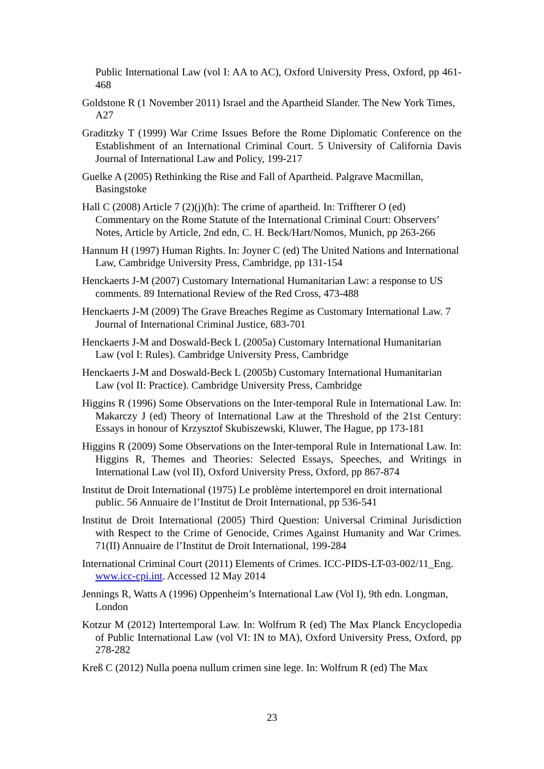Public International Law (vol I: AA to AC), Oxford University Press, Oxford, pp 461-468
Goldstone R (1 November 2011) Israel and the Apartheid Slander. The New York Times, A27
Graditzky T (1999) War Crime Issues Before the Rome Diplomatic Conference on the Establishment of an International Criminal Court. 5 University of California Davis Journal of International Law and Policy, 199-217
Guelke A (2005) Rethinking the Rise and Fall of Apartheid. Palgrave Macmillan, Basingstoke
Hall C (2008) Article 7 (2)(j)(h): The crime of apartheid. In: Triffterer O (ed) Commentary on the Rome Statute of the International Criminal Court: Observers’ Notes, Article by Article, 2nd edn, C. H. Beck/Hart/Nomos, Munich, pp 263-266
Hannum H (1997) Human Rights. In: Joyner C (ed) The United Nations and International Law, Cambridge University Press, Cambridge, pp 131-154
Henckaerts J-M (2007) Customary International Humanitarian Law: a response to US comments. 89 International Review of the Red Cross, 473-488
Henckaerts J-M (2009) The Grave Breaches Regime as Customary International Law. 7 Journal of International Criminal Justice, 683-701
Henckaerts J-M and Doswald-Beck L (2005a) Customary International Humanitarian Law (vol I: Rules). Cambridge University Press, Cambridge
Henckaerts J-M and Doswald-Beck L (2005b) Customary International Humanitarian Law (vol II: Practice). Cambridge University Press, Cambridge
Higgins R (1996) Some Observations on the Inter-temporal Rule in International Law. In: Makarczy J (ed) Theory of International Law at the Threshold of the 21st Century: Essays in honour of Krzysztof Skubiszewski, Kluwer, The Hague, pp 173-181
Higgins R (2009) Some Observations on the Inter-temporal Rule in International Law. In: Higgins R, Themes and Theories: Selected Essays, Speeches, and Writings in International Law (vol II), Oxford University Press, Oxford, pp 867-874
Institut de Droit International (1975) Le problème intertemporel en droit international public. 56 Annuaire de l’Institut de Droit International, pp 536-541
Institut de Droit International (2005) Third Question: Universal Criminal Jurisdiction with Respect to the Crime of Genocide, Crimes Against Humanity and War Crimes. 71(II) Annuaire de l’Institut de Droit International, 199-284
International Criminal Court (2011) Elements of Crimes. ICC-PIDS-LT-03-002/11_Eng. www.icc-cpi.int. Accessed 12 May 2014
Jennings R, Watts A (1996) Oppenheim’s International Law (Vol I), 9th edn. Longman, London
Kotzur M (2012) Intertemporal Law. In: Wolfrum R (ed) The Max Planck Encyclopedia of Public International Law (vol VI: IN to MA), Oxford University Press, Oxford, pp 278-282
Kreß C (2012) Nulla poena nullum crimen sine lege. In: Wolfrum R (ed) The Max
23